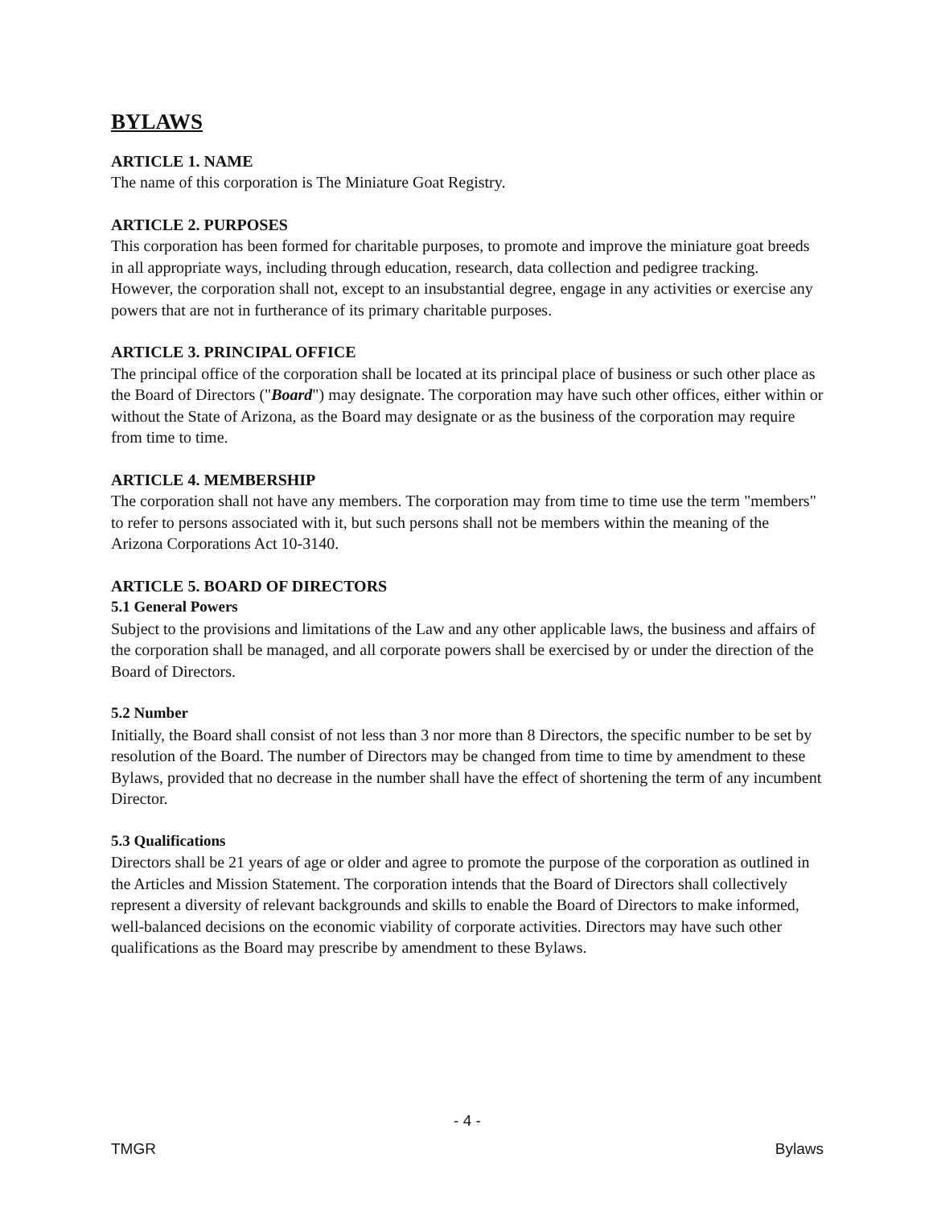BYLAWS
ARTICLE 1. NAME
The name of this corporation is The Miniature Goat Registry.
ARTICLE 2. PURPOSES
This corporation has been formed for charitable purposes, to promote and improve the miniature goat breeds in all appropriate ways, including through education, research, data collection and pedigree tracking. However, the corporation shall not, except to an insubstantial degree, engage in any activities or exercise any powers that are not in furtherance of its primary charitable purposes.
ARTICLE 3. PRINCIPAL OFFICE
The principal office of the corporation shall be located at its principal place of business or such other place as the Board of Directors ("Board") may designate. The corporation may have such other offices, either within or without the State of Arizona, as the Board may designate or as the business of the corporation may require from time to time.
ARTICLE 4. MEMBERSHIP
The corporation shall not have any members. The corporation may from time to time use the term "members" to refer to persons associated with it, but such persons shall not be members within the meaning of the Arizona Corporations Act 10-3140.
ARTICLE 5. BOARD OF DIRECTORS
5.1 General Powers
Subject to the provisions and limitations of the Law and any other applicable laws, the business and affairs of the corporation shall be managed, and all corporate powers shall be exercised by or under the direction of the Board of Directors.
5.2 Number
Initially, the Board shall consist of not less than 3 nor more than 8 Directors, the specific number to be set by resolution of the Board. The number of Directors may be changed from time to time by amendment to these Bylaws, provided that no decrease in the number shall have the effect of shortening the term of any incumbent Director.
5.3 Qualifications
Directors shall be 21 years of age or older and agree to promote the purpose of the corporation as outlined in the Articles and Mission Statement. The corporation intends that the Board of Directors shall collectively represent a diversity of relevant backgrounds and skills to enable the Board of Directors to make informed, well-balanced decisions on the economic viability of corporate activities. Directors may have such other qualifications as the Board may prescribe by amendment to these Bylaws.
- 4 -
TMGR Bylaws